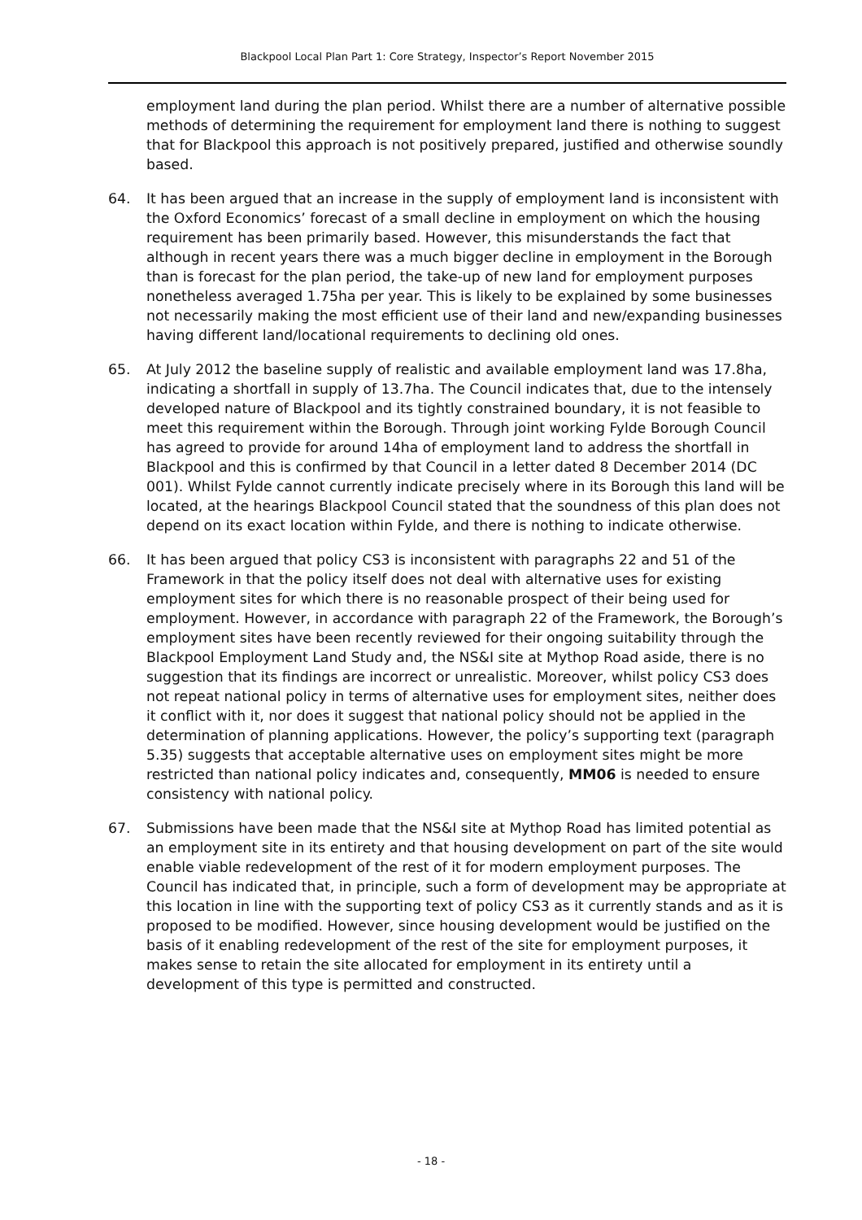Blackpool Local Plan Part 1: Core Strategy, Inspector’s Report November 2015
employment land during the plan period. Whilst there are a number of alternative possible methods of determining the requirement for employment land there is nothing to suggest that for Blackpool this approach is not positively prepared, justified and otherwise soundly based.
64. It has been argued that an increase in the supply of employment land is inconsistent with the Oxford Economics’ forecast of a small decline in employment on which the housing requirement has been primarily based. However, this misunderstands the fact that although in recent years there was a much bigger decline in employment in the Borough than is forecast for the plan period, the take-up of new land for employment purposes nonetheless averaged 1.75ha per year. This is likely to be explained by some businesses not necessarily making the most efficient use of their land and new/expanding businesses having different land/locational requirements to declining old ones.
65. At July 2012 the baseline supply of realistic and available employment land was 17.8ha, indicating a shortfall in supply of 13.7ha. The Council indicates that, due to the intensely developed nature of Blackpool and its tightly constrained boundary, it is not feasible to meet this requirement within the Borough. Through joint working Fylde Borough Council has agreed to provide for around 14ha of employment land to address the shortfall in Blackpool and this is confirmed by that Council in a letter dated 8 December 2014 (DC 001). Whilst Fylde cannot currently indicate precisely where in its Borough this land will be located, at the hearings Blackpool Council stated that the soundness of this plan does not depend on its exact location within Fylde, and there is nothing to indicate otherwise.
66. It has been argued that policy CS3 is inconsistent with paragraphs 22 and 51 of the Framework in that the policy itself does not deal with alternative uses for existing employment sites for which there is no reasonable prospect of their being used for employment. However, in accordance with paragraph 22 of the Framework, the Borough’s employment sites have been recently reviewed for their ongoing suitability through the Blackpool Employment Land Study and, the NS&I site at Mythop Road aside, there is no suggestion that its findings are incorrect or unrealistic. Moreover, whilst policy CS3 does not repeat national policy in terms of alternative uses for employment sites, neither does it conflict with it, nor does it suggest that national policy should not be applied in the determination of planning applications. However, the policy’s supporting text (paragraph 5.35) suggests that acceptable alternative uses on employment sites might be more restricted than national policy indicates and, consequently, MM06 is needed to ensure consistency with national policy.
67. Submissions have been made that the NS&I site at Mythop Road has limited potential as an employment site in its entirety and that housing development on part of the site would enable viable redevelopment of the rest of it for modern employment purposes. The Council has indicated that, in principle, such a form of development may be appropriate at this location in line with the supporting text of policy CS3 as it currently stands and as it is proposed to be modified. However, since housing development would be justified on the basis of it enabling redevelopment of the rest of the site for employment purposes, it makes sense to retain the site allocated for employment in its entirety until a development of this type is permitted and constructed.
- 18 -